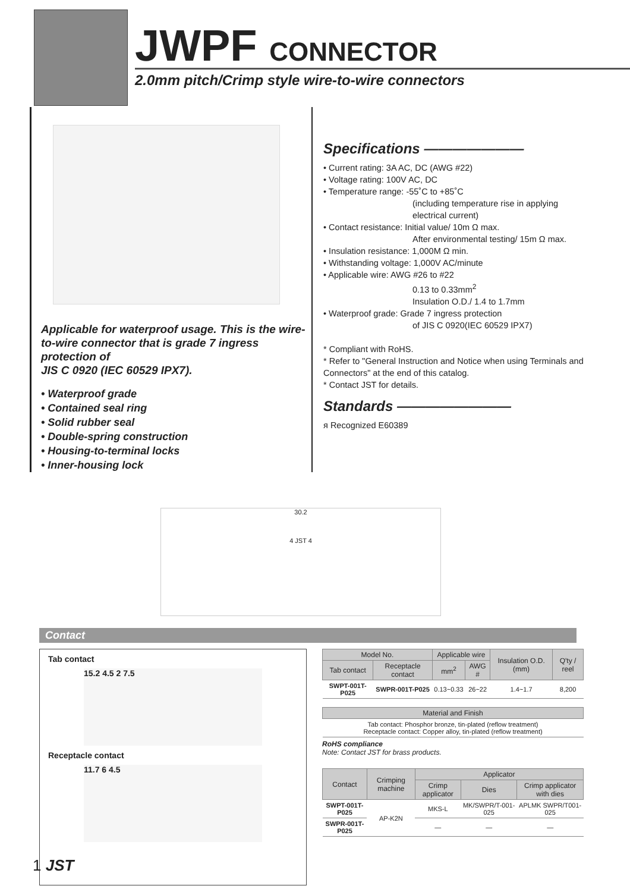JWPF CONNECTOR
2.0mm pitch/Crimp style wire-to-wire connectors
Applicable for waterproof usage. This is the wire-to-wire connector that is grade 7 ingress protection of
JIS C 0920 (IEC 60529 IPX7).
• Waterproof grade
• Contained seal ring
• Solid rubber seal
• Double-spring construction
• Housing-to-terminal locks
• Inner-housing lock
Specifications ———————
• Current rating: 3A AC, DC (AWG #22)
• Voltage rating: 100V AC, DC
• Temperature range: -55˚C to +85˚C
(including temperature rise in applying electrical current)
• Contact resistance: Initial value/ 10m Ω max.
After environmental testing/ 15m Ω max.
• Insulation resistance: 1,000M Ω min.
• Withstanding voltage: 1,000V AC/minute
• Applicable wire: AWG #26 to #22
0.13 to 0.33mm<sup>2</sup>
Insulation O.D./ 1.4 to 1.7mm
• Waterproof grade: Grade 7 ingress protection
of JIS C 0920(IEC 60529 IPX7)
* Compliant with RoHS.
* Refer to "General Instruction and Notice when using Terminals and Connectors" at the end of this catalog.
* Contact JST for details.
Standards ————————
ᴙ Recognized E60389
30.2
4 JST 4
Contact
Tab contact
15.2 4.5 2 7.5
Receptacle contact
11.7 6 4.5
| Model No. | | Applicable wire | | Insulation O.D. (mm) | Q'ty / reel |
| --- | --- | --- | --- | --- | --- |
| Tab contact | Receptacle contact | mm<sup>2</sup> | AWG # | | |
| SWPT-001T-P025 | SWPR-001T-P025 | 0.13~0.33 | 26~22 | 1.4~1.7 | 8,200 |
| Material and Finish |
| --- |
| Tab contact: Phosphor bronze, tin-plated (reflow treatment) Receptacle contact: Copper alloy, tin-plated (reflow treatment) |
RoHS compliance
Note: Contact JST for brass products.
| Contact | Crimping machine | Applicator | | |
| --- | --- | --- | --- | --- |
| | | Crimp applicator | Dies | Crimp applicator with dies |
| SWPT-001T-P025 | AP-K2N | MKS-L | MK/SWPR/T-001-025 | APLMK SWPR/T001-025 |
| SWPR-001T-P025 | | — | — | — |
1 JST